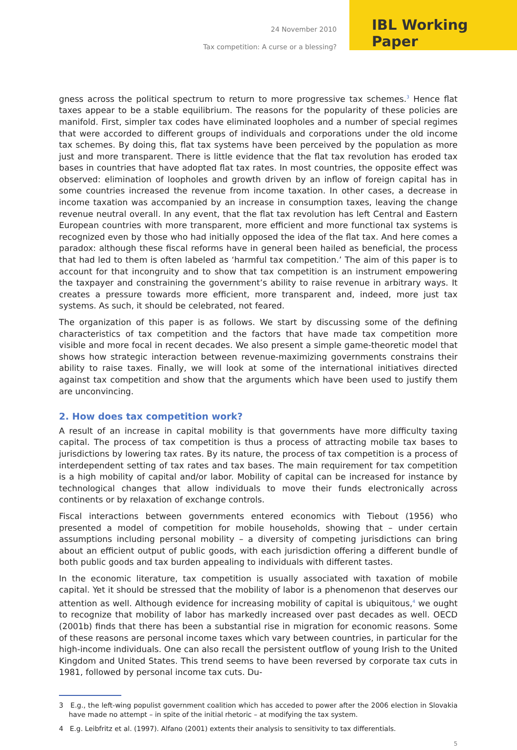24 November 2010
Tax competition: A curse or a blessing?
IBL Working Paper
gness across the political spectrum to return to more progressive tax schemes.<sup>3</sup> Hence flat taxes appear to be a stable equilibrium. The reasons for the popularity of these policies are manifold. First, simpler tax codes have eliminated loopholes and a number of special regimes that were accorded to different groups of individuals and corporations under the old income tax schemes. By doing this, flat tax systems have been perceived by the population as more just and more transparent. There is little evidence that the flat tax revolution has eroded tax bases in countries that have adopted flat tax rates. In most countries, the opposite effect was observed: elimination of loopholes and growth driven by an inflow of foreign capital has in some countries increased the revenue from income taxation. In other cases, a decrease in income taxation was accompanied by an increase in consumption taxes, leaving the change revenue neutral overall. In any event, that the flat tax revolution has left Central and Eastern European countries with more transparent, more efficient and more functional tax systems is recognized even by those who had initially opposed the idea of the flat tax. And here comes a paradox: although these fiscal reforms have in general been hailed as beneficial, the process that had led to them is often labeled as ‘harmful tax competition.’ The aim of this paper is to account for that incongruity and to show that tax competition is an instrument empowering the taxpayer and constraining the government’s ability to raise revenue in arbitrary ways. It creates a pressure towards more efficient, more transparent and, indeed, more just tax systems. As such, it should be celebrated, not feared.
The organization of this paper is as follows. We start by discussing some of the defining characteristics of tax competition and the factors that have made tax competition more visible and more focal in recent decades. We also present a simple game-theoretic model that shows how strategic interaction between revenue-maximizing governments constrains their ability to raise taxes. Finally, we will look at some of the international initiatives directed against tax competition and show that the arguments which have been used to justify them are unconvincing.
2. How does tax competition work?
A result of an increase in capital mobility is that governments have more difficulty taxing capital. The process of tax competition is thus a process of attracting mobile tax bases to jurisdictions by lowering tax rates. By its nature, the process of tax competition is a process of interdependent setting of tax rates and tax bases. The main requirement for tax competition is a high mobility of capital and/or labor. Mobility of capital can be increased for instance by technological changes that allow individuals to move their funds electronically across continents or by relaxation of exchange controls.
Fiscal interactions between governments entered economics with Tiebout (1956) who presented a model of competition for mobile households, showing that – under certain assumptions including personal mobility – a diversity of competing jurisdictions can bring about an efficient output of public goods, with each jurisdiction offering a different bundle of both public goods and tax burden appealing to individuals with different tastes.
In the economic literature, tax competition is usually associated with taxation of mobile capital. Yet it should be stressed that the mobility of labor is a phenomenon that deserves our attention as well. Although evidence for increasing mobility of capital is ubiquitous,<sup>4</sup> we ought to recognize that mobility of labor has markedly increased over past decades as well. OECD (2001b) finds that there has been a substantial rise in migration for economic reasons. Some of these reasons are personal income taxes which vary between countries, in particular for the high-income individuals. One can also recall the persistent outflow of young Irish to the United Kingdom and United States. This trend seems to have been reversed by corporate tax cuts in 1981, followed by personal income tax cuts. Du-
3 E.g., the left-wing populist government coalition which has acceded to power after the 2006 election in Slovakia have made no attempt – in spite of the initial rhetoric – at modifying the tax system.
4 E.g. Leibfritz et al. (1997). Alfano (2001) extents their analysis to sensitivity to tax differentials.
5